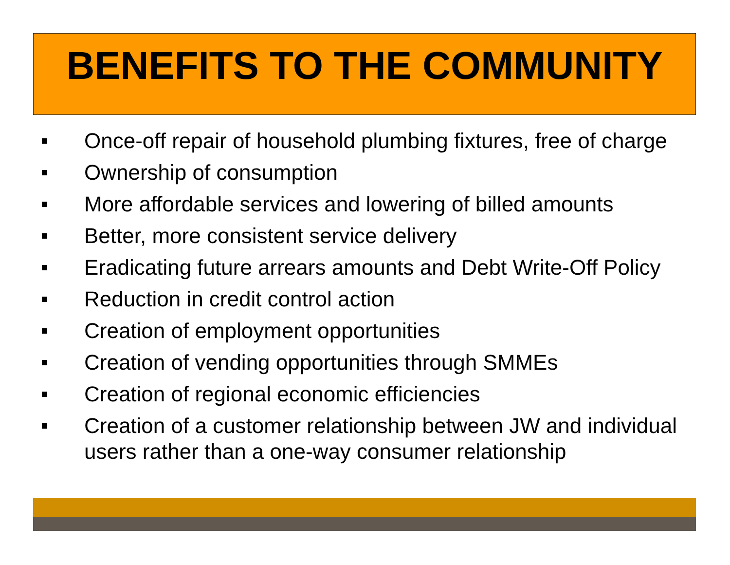BENEFITS TO THE COMMUNITY
Once-off repair of household plumbing fixtures, free of charge
Ownership of consumption
More affordable services and lowering of billed amounts
Better, more consistent service delivery
Eradicating future arrears amounts and Debt Write-Off Policy
Reduction in credit control action
Creation of employment opportunities
Creation of vending opportunities through SMMEs
Creation of regional economic efficiencies
Creation of a customer relationship between JW and individual users rather than a one-way consumer relationship